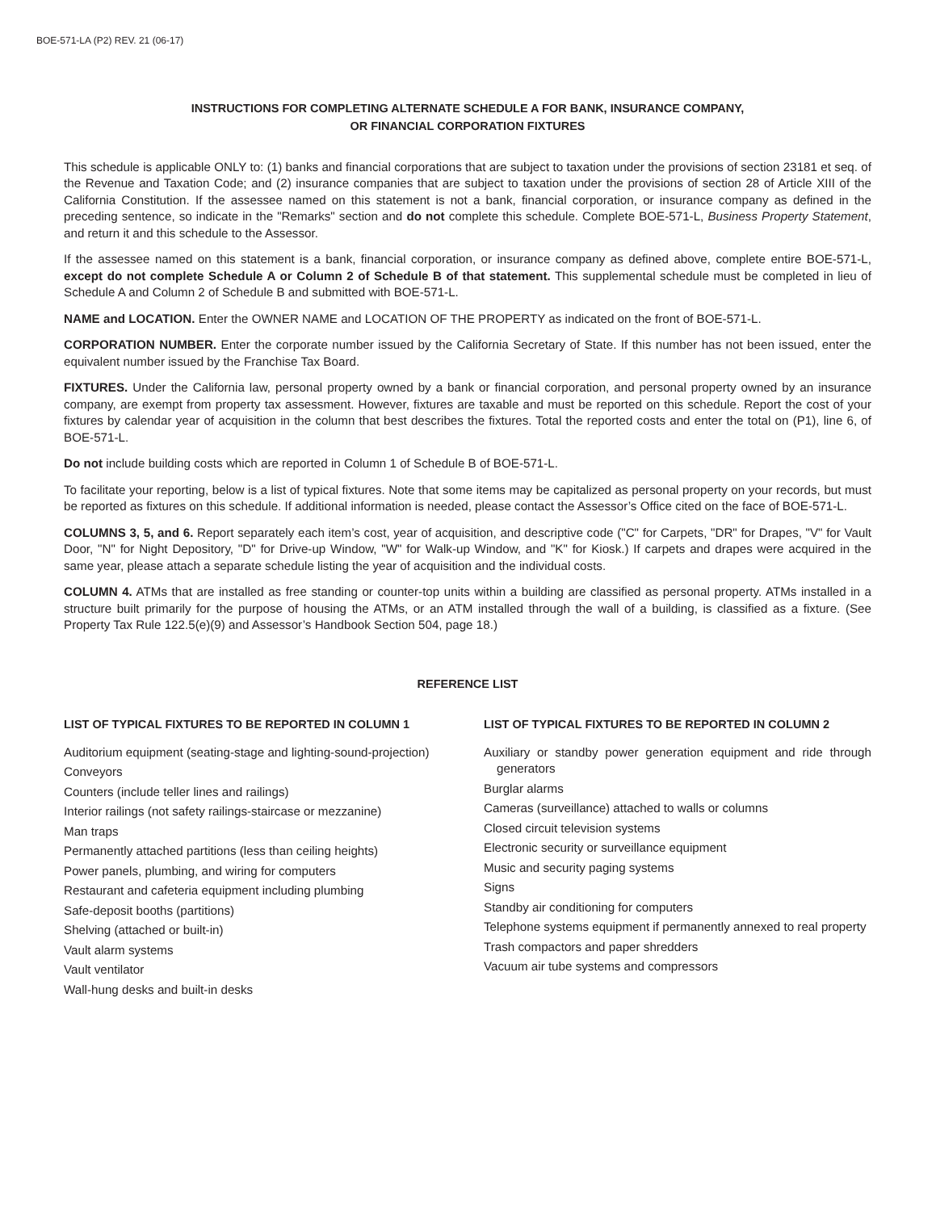BOE-571-LA (P2) REV. 21 (06-17)
INSTRUCTIONS FOR COMPLETING ALTERNATE SCHEDULE A FOR BANK, INSURANCE COMPANY,
OR FINANCIAL CORPORATION FIXTURES
This schedule is applicable ONLY to: (1) banks and financial corporations that are subject to taxation under the provisions of section 23181 et seq. of the Revenue and Taxation Code; and (2) insurance companies that are subject to taxation under the provisions of section 28 of Article XIII of the California Constitution. If the assessee named on this statement is not a bank, financial corporation, or insurance company as defined in the preceding sentence, so indicate in the "Remarks" section and do not complete this schedule. Complete BOE-571-L, Business Property Statement, and return it and this schedule to the Assessor.
If the assessee named on this statement is a bank, financial corporation, or insurance company as defined above, complete entire BOE-571-L, except do not complete Schedule A or Column 2 of Schedule B of that statement. This supplemental schedule must be completed in lieu of Schedule A and Column 2 of Schedule B and submitted with BOE-571-L.
NAME and LOCATION. Enter the OWNER NAME and LOCATION OF THE PROPERTY as indicated on the front of BOE-571-L.
CORPORATION NUMBER. Enter the corporate number issued by the California Secretary of State. If this number has not been issued, enter the equivalent number issued by the Franchise Tax Board.
FIXTURES. Under the California law, personal property owned by a bank or financial corporation, and personal property owned by an insurance company, are exempt from property tax assessment. However, fixtures are taxable and must be reported on this schedule. Report the cost of your fixtures by calendar year of acquisition in the column that best describes the fixtures. Total the reported costs and enter the total on (P1), line 6, of BOE-571-L.
Do not include building costs which are reported in Column 1 of Schedule B of BOE-571-L.
To facilitate your reporting, below is a list of typical fixtures. Note that some items may be capitalized as personal property on your records, but must be reported as fixtures on this schedule. If additional information is needed, please contact the Assessor’s Office cited on the face of BOE-571-L.
COLUMNS 3, 5, and 6. Report separately each item’s cost, year of acquisition, and descriptive code ("C" for Carpets, "DR" for Drapes, "V" for Vault Door, "N" for Night Depository, "D" for Drive-up Window, "W" for Walk-up Window, and "K" for Kiosk.) If carpets and drapes were acquired in the same year, please attach a separate schedule listing the year of acquisition and the individual costs.
COLUMN 4. ATMs that are installed as free standing or counter-top units within a building are classified as personal property. ATMs installed in a structure built primarily for the purpose of housing the ATMs, or an ATM installed through the wall of a building, is classified as a fixture. (See Property Tax Rule 122.5(e)(9) and Assessor’s Handbook Section 504, page 18.)
REFERENCE LIST
LIST OF TYPICAL FIXTURES TO BE REPORTED IN COLUMN 1
Auditorium equipment (seating-stage and lighting-sound-projection)
Conveyors
Counters (include teller lines and railings)
Interior railings (not safety railings-staircase or mezzanine)
Man traps
Permanently attached partitions (less than ceiling heights)
Power panels, plumbing, and wiring for computers
Restaurant and cafeteria equipment including plumbing
Safe-deposit booths (partitions)
Shelving (attached or built-in)
Vault alarm systems
Vault ventilator
Wall-hung desks and built-in desks
LIST OF TYPICAL FIXTURES TO BE REPORTED IN COLUMN 2
Auxiliary or standby power generation equipment and ride through generators
Burglar alarms
Cameras (surveillance) attached to walls or columns
Closed circuit television systems
Electronic security or surveillance equipment
Music and security paging systems
Signs
Standby air conditioning for computers
Telephone systems equipment if permanently annexed to real property
Trash compactors and paper shredders
Vacuum air tube systems and compressors